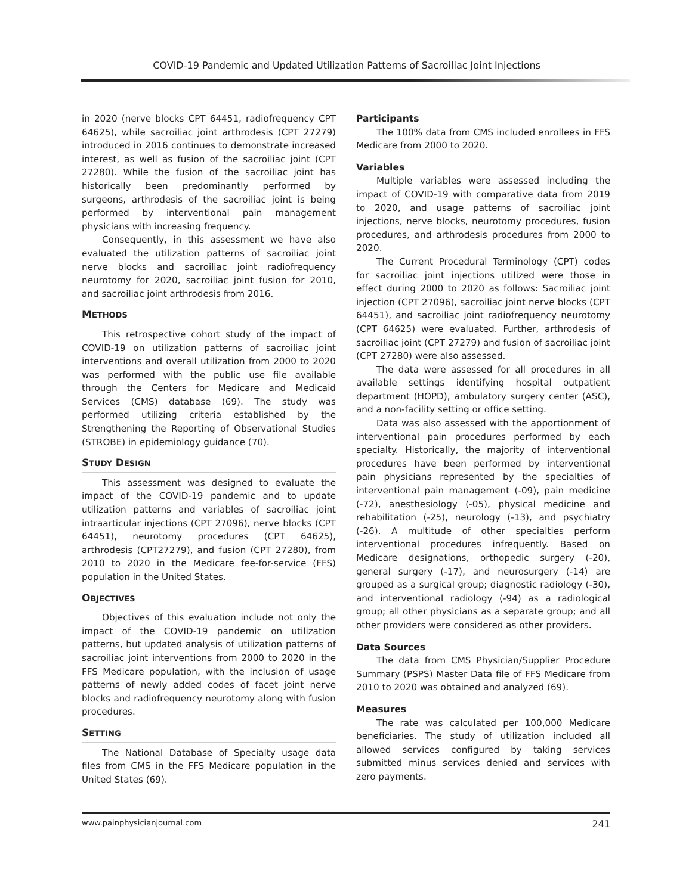COVID-19 Pandemic and Updated Utilization Patterns of Sacroiliac Joint Injections
in 2020 (nerve blocks CPT 64451, radiofrequency CPT 64625), while sacroiliac joint arthrodesis (CPT 27279) introduced in 2016 continues to demonstrate increased interest, as well as fusion of the sacroiliac joint (CPT 27280). While the fusion of the sacroiliac joint has historically been predominantly performed by surgeons, arthrodesis of the sacroiliac joint is being performed by interventional pain management physicians with increasing frequency.
Consequently, in this assessment we have also evaluated the utilization patterns of sacroiliac joint nerve blocks and sacroiliac joint radiofrequency neurotomy for 2020, sacroiliac joint fusion for 2010, and sacroiliac joint arthrodesis from 2016.
METHODS
This retrospective cohort study of the impact of COVID-19 on utilization patterns of sacroiliac joint interventions and overall utilization from 2000 to 2020 was performed with the public use file available through the Centers for Medicare and Medicaid Services (CMS) database (69). The study was performed utilizing criteria established by the Strengthening the Reporting of Observational Studies (STROBE) in epidemiology guidance (70).
STUDY DESIGN
This assessment was designed to evaluate the impact of the COVID-19 pandemic and to update utilization patterns and variables of sacroiliac joint intraarticular injections (CPT 27096), nerve blocks (CPT 64451), neurotomy procedures (CPT 64625), arthrodesis (CPT27279), and fusion (CPT 27280), from 2010 to 2020 in the Medicare fee-for-service (FFS) population in the United States.
OBJECTIVES
Objectives of this evaluation include not only the impact of the COVID-19 pandemic on utilization patterns, but updated analysis of utilization patterns of sacroiliac joint interventions from 2000 to 2020 in the FFS Medicare population, with the inclusion of usage patterns of newly added codes of facet joint nerve blocks and radiofrequency neurotomy along with fusion procedures.
SETTING
The National Database of Specialty usage data files from CMS in the FFS Medicare population in the United States (69).
Participants
The 100% data from CMS included enrollees in FFS Medicare from 2000 to 2020.
Variables
Multiple variables were assessed including the impact of COVID-19 with comparative data from 2019 to 2020, and usage patterns of sacroiliac joint injections, nerve blocks, neurotomy procedures, fusion procedures, and arthrodesis procedures from 2000 to 2020.
The Current Procedural Terminology (CPT) codes for sacroiliac joint injections utilized were those in effect during 2000 to 2020 as follows: Sacroiliac joint injection (CPT 27096), sacroiliac joint nerve blocks (CPT 64451), and sacroiliac joint radiofrequency neurotomy (CPT 64625) were evaluated. Further, arthrodesis of sacroiliac joint (CPT 27279) and fusion of sacroiliac joint (CPT 27280) were also assessed.
The data were assessed for all procedures in all available settings identifying hospital outpatient department (HOPD), ambulatory surgery center (ASC), and a non-facility setting or office setting.
Data was also assessed with the apportionment of interventional pain procedures performed by each specialty. Historically, the majority of interventional procedures have been performed by interventional pain physicians represented by the specialties of interventional pain management (-09), pain medicine (-72), anesthesiology (-05), physical medicine and rehabilitation (-25), neurology (-13), and psychiatry (-26). A multitude of other specialties perform interventional procedures infrequently. Based on Medicare designations, orthopedic surgery (-20), general surgery (-17), and neurosurgery (-14) are grouped as a surgical group; diagnostic radiology (-30), and interventional radiology (-94) as a radiological group; all other physicians as a separate group; and all other providers were considered as other providers.
Data Sources
The data from CMS Physician/Supplier Procedure Summary (PSPS) Master Data file of FFS Medicare from 2010 to 2020 was obtained and analyzed (69).
Measures
The rate was calculated per 100,000 Medicare beneficiaries. The study of utilization included all allowed services configured by taking services submitted minus services denied and services with zero payments.
www.painphysicianjournal.com 241